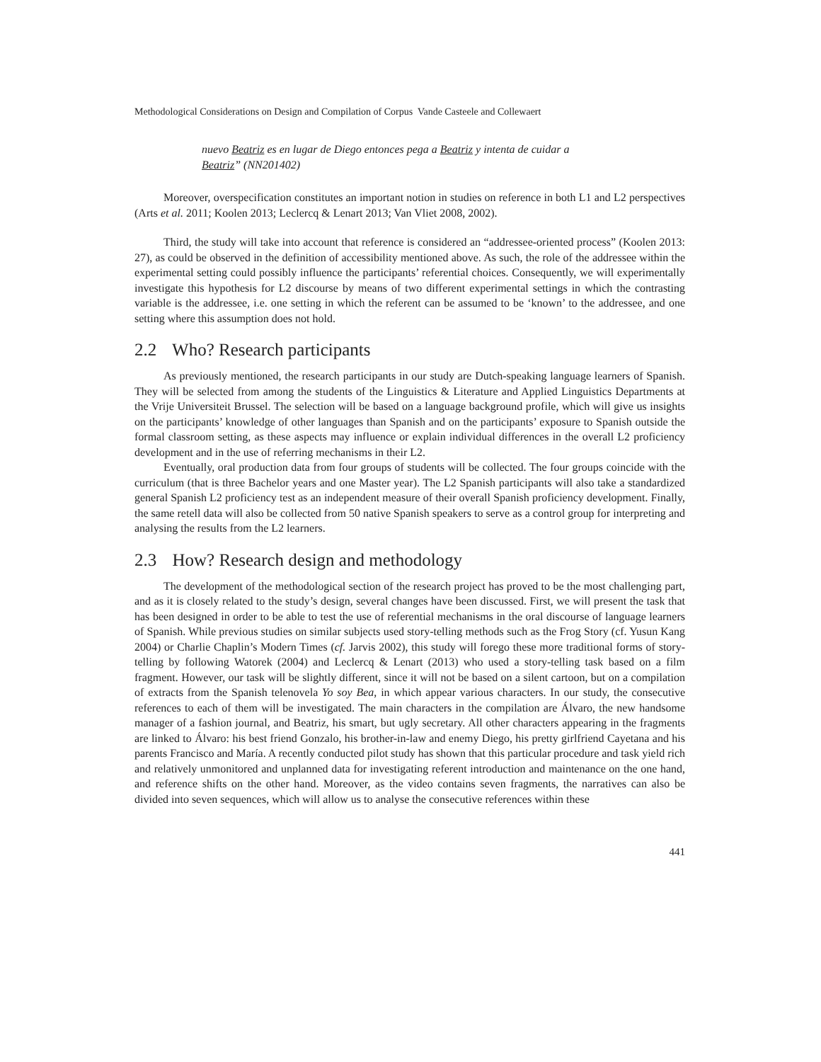Methodological Considerations on Design and Compilation of Corpus Vande Casteele and Collewaert
nuevo Beatriz es en lugar de Diego entonces pega a Beatriz y intenta de cuidar a Beatriz” (NN201402)
Moreover, overspecification constitutes an important notion in studies on reference in both L1 and L2 perspectives (Arts et al. 2011; Koolen 2013; Leclercq & Lenart 2013; Van Vliet 2008, 2002).
Third, the study will take into account that reference is considered an “addressee-oriented process” (Koolen 2013: 27), as could be observed in the definition of accessibility mentioned above. As such, the role of the addressee within the experimental setting could possibly influence the participants’ referential choices. Consequently, we will experimentally investigate this hypothesis for L2 discourse by means of two different experimental settings in which the contrasting variable is the addressee, i.e. one setting in which the referent can be assumed to be ‘known’ to the addressee, and one setting where this assumption does not hold.
2.2 Who? Research participants
As previously mentioned, the research participants in our study are Dutch-speaking language learners of Spanish. They will be selected from among the students of the Linguistics & Literature and Applied Linguistics Departments at the Vrije Universiteit Brussel. The selection will be based on a language background profile, which will give us insights on the participants’ knowledge of other languages than Spanish and on the participants’ exposure to Spanish outside the formal classroom setting, as these aspects may influence or explain individual differences in the overall L2 proficiency development and in the use of referring mechanisms in their L2.
Eventually, oral production data from four groups of students will be collected. The four groups coincide with the curriculum (that is three Bachelor years and one Master year). The L2 Spanish participants will also take a standardized general Spanish L2 proficiency test as an independent measure of their overall Spanish proficiency development. Finally, the same retell data will also be collected from 50 native Spanish speakers to serve as a control group for interpreting and analysing the results from the L2 learners.
2.3 How? Research design and methodology
The development of the methodological section of the research project has proved to be the most challenging part, and as it is closely related to the study’s design, several changes have been discussed. First, we will present the task that has been designed in order to be able to test the use of referential mechanisms in the oral discourse of language learners of Spanish. While previous studies on similar subjects used story-telling methods such as the Frog Story (cf. Yusun Kang 2004) or Charlie Chaplin’s Modern Times (cf. Jarvis 2002), this study will forego these more traditional forms of story-telling by following Watorek (2004) and Leclercq & Lenart (2013) who used a story-telling task based on a film fragment. However, our task will be slightly different, since it will not be based on a silent cartoon, but on a compilation of extracts from the Spanish telenovela Yo soy Bea, in which appear various characters. In our study, the consecutive references to each of them will be investigated. The main characters in the compilation are Álvaro, the new handsome manager of a fashion journal, and Beatriz, his smart, but ugly secretary. All other characters appearing in the fragments are linked to Álvaro: his best friend Gonzalo, his brother-in-law and enemy Diego, his pretty girlfriend Cayetana and his parents Francisco and María. A recently conducted pilot study has shown that this particular procedure and task yield rich and relatively unmonitored and unplanned data for investigating referent introduction and maintenance on the one hand, and reference shifts on the other hand. Moreover, as the video contains seven fragments, the narratives can also be divided into seven sequences, which will allow us to analyse the consecutive references within these
441